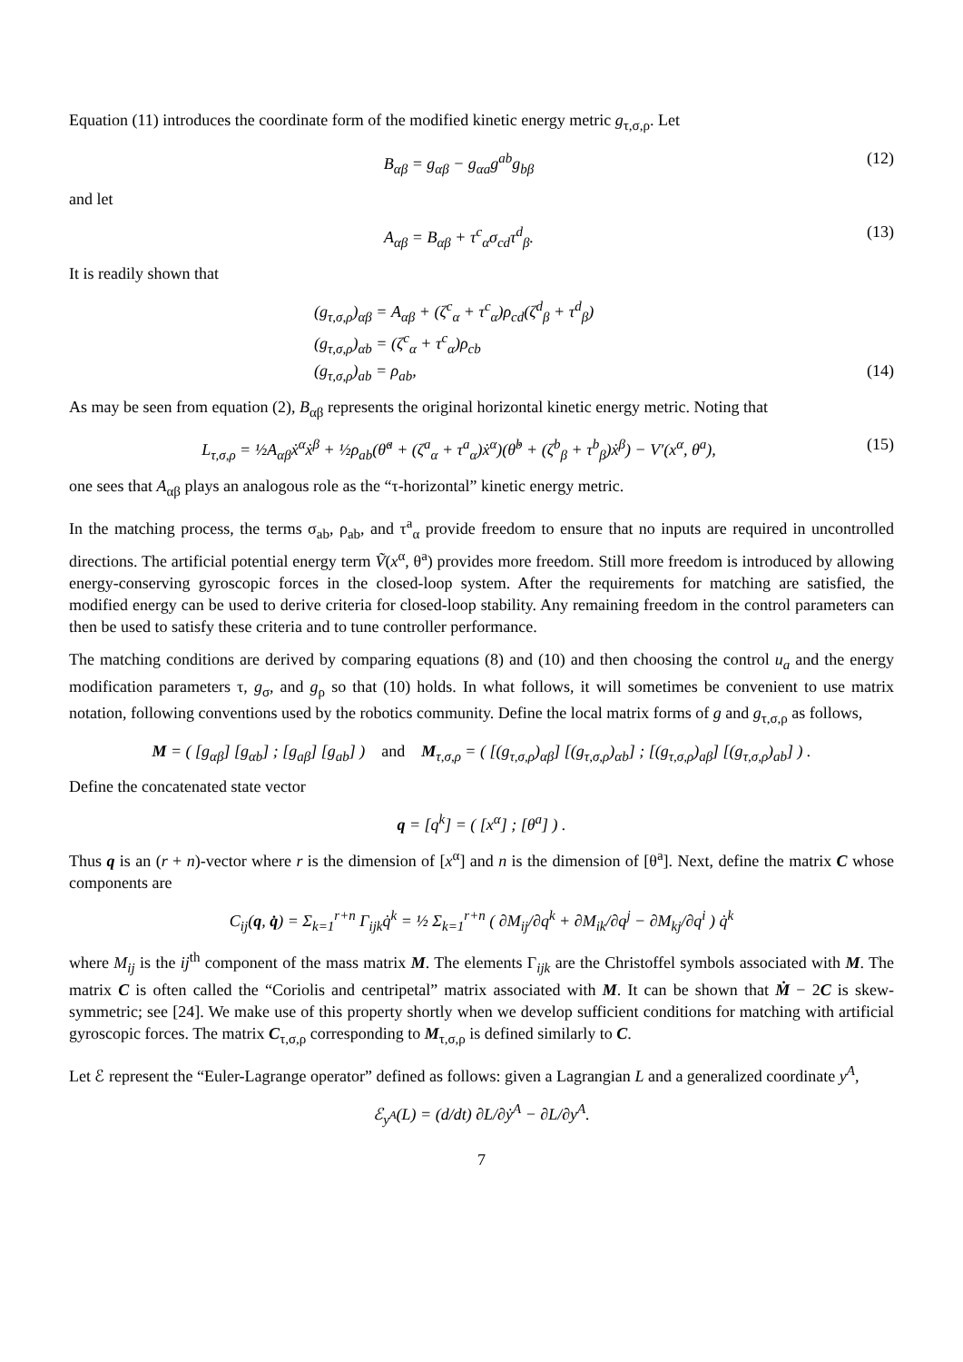Equation (11) introduces the coordinate form of the modified kinetic energy metric g<sub>τ,σ,ρ</sub>. Let
B<sub>αβ</sub> = g<sub>αβ</sub> − g<sub>αa</sub>g<sup>ab</sup>g<sub>bβ</sub> (12)
and let
A<sub>αβ</sub> = B<sub>αβ</sub> + τ<sup>c</sup><sub>α</sub>σ<sub>cd</sub>τ<sup>d</sup><sub>β</sub>. (13)
It is readily shown that
(g<sub>τ,σ,ρ</sub>)<sub>αβ</sub> = A<sub>αβ</sub> + (ζ<sup>c</sup><sub>α</sub> + τ<sup>c</sup><sub>α</sub>)ρ<sub>cd</sub>(ζ<sup>d</sup><sub>β</sub> + τ<sup>d</sup><sub>β</sub>)
(g<sub>τ,σ,ρ</sub>)<sub>αb</sub> = (ζ<sup>c</sup><sub>α</sub> + τ<sup>c</sup><sub>α</sub>)ρ<sub>cb</sub>
(g<sub>τ,σ,ρ</sub>)<sub>ab</sub> = ρ<sub>ab</sub>, (14)
As may be seen from equation (2), B<sub>αβ</sub> represents the original horizontal kinetic energy metric. Noting that
L<sub>τ,σ,ρ</sub> = ½A<sub>αβ</sub>ẋ<sup>α</sup>ẋ<sup>β</sup> + ½ρ<sub>ab</sub>(θ̇<sup>a</sup> + (ζ<sup>a</sup><sub>α</sub> + τ<sup>a</sup><sub>α</sub>)ẋ<sup>α</sup>)(θ̇<sup>b</sup> + (ζ<sup>b</sup><sub>β</sub> + τ<sup>b</sup><sub>β</sub>)ẋ<sup>β</sup>) − V′(x<sup>α</sup>, θ<sup>a</sup>),
(15)
one sees that A<sub>αβ</sub> plays an analogous role as the “τ-horizontal” kinetic energy metric.
In the matching process, the terms σ<sub>ab</sub>, ρ<sub>ab</sub>, and τ<sup>a</sup><sub>α</sub> provide freedom to ensure that no inputs are required in uncontrolled directions. The artificial potential energy term Ṽ(x<sup>α</sup>, θ<sup>a</sup>) provides more freedom. Still more freedom is introduced by allowing energy-conserving gyroscopic forces in the closed-loop system. After the requirements for matching are satisfied, the modified energy can be used to derive criteria for closed-loop stability. Any remaining freedom in the control parameters can then be used to satisfy these criteria and to tune controller performance.
The matching conditions are derived by comparing equations (8) and (10) and then choosing the control u<sub>a</sub> and the energy modification parameters τ, g<sub>σ</sub>, and g<sub>ρ</sub> so that (10) holds. In what follows, it will sometimes be convenient to use matrix notation, following conventions used by the robotics community. Define the local matrix forms of g and g<sub>τ,σ,ρ</sub> as follows,
M = ( [g<sub>αβ</sub>] [g<sub>αb</sub>] ; [g<sub>aβ</sub>] [g<sub>ab</sub>] ) and M<sub>τ,σ,ρ</sub> = ( [(g<sub>τ,σ,ρ</sub>)<sub>αβ</sub>] [(g<sub>τ,σ,ρ</sub>)<sub>αb</sub>] ; [(g<sub>τ,σ,ρ</sub>)<sub>aβ</sub>] [(g<sub>τ,σ,ρ</sub>)<sub>ab</sub>] ) .
Define the concatenated state vector
q = [q<sup>k</sup>] = ( [x<sup>α</sup>] ; [θ<sup>a</sup>] ) .
Thus q is an (r + n)-vector where r is the dimension of [x<sup>α</sup>] and n is the dimension of [θ<sup>a</sup>]. Next, define the matrix C whose components are
C<sub>ij</sub>(q, q̇) = Σ<sub>k=1</sub><sup>r+n</sup> Γ<sub>ijk</sub>q̇<sup>k</sup> = ½ Σ<sub>k=1</sub><sup>r+n</sup> ( ∂M<sub>ij</sub>/∂q<sup>k</sup> + ∂M<sub>ik</sub>/∂q<sup>j</sup> − ∂M<sub>kj</sub>/∂q<sup>i</sup> ) q̇<sup>k</sup>
where M<sub>ij</sub> is the ij<sup>th</sup> component of the mass matrix M. The elements Γ<sub>ijk</sub> are the Christoffel symbols associated with M. The matrix C is often called the “Coriolis and centripetal” matrix associated with M. It can be shown that Ṁ − 2C is skew-symmetric; see [24]. We make use of this property shortly when we develop sufficient conditions for matching with artificial gyroscopic forces. The matrix C<sub>τ,σ,ρ</sub> corresponding to M<sub>τ,σ,ρ</sub> is defined similarly to C.
Let ℰ represent the “Euler-Lagrange operator” defined as follows: given a Lagrangian L and a generalized coordinate y<sup>A</sup>,
ℰ<sub>y<sup>A</sup></sub>(L) = (d/dt) ∂L/∂ẏ<sup>A</sup> − ∂L/∂y<sup>A</sup>.
7